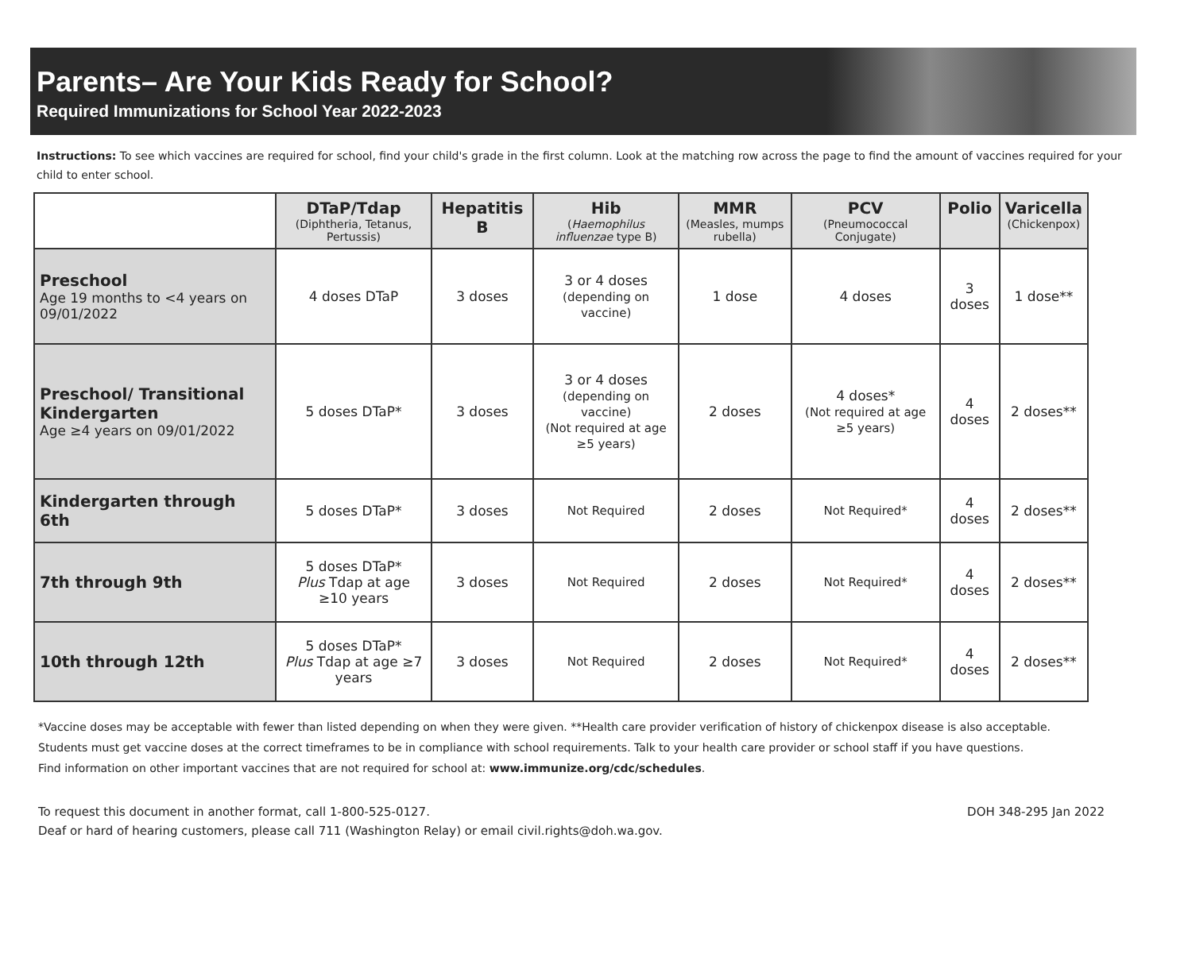Parents– Are Your Kids Ready for School?
Required Immunizations for School Year 2022-2023
Instructions: To see which vaccines are required for school, find your child's grade in the first column. Look at the matching row across the page to find the amount of vaccines required for your child to enter school.
| | DTaP/Tdap (Diphtheria, Tetanus, Pertussis) | Hepatitis B | Hib ( Haemophilus influenzae type B) | MMR (Measles, mumps rubella) | PCV (Pneumococcal Conjugate) | Polio | Varicella (Chickenpox) |
| --- | --- | --- | --- | --- | --- | --- | --- |
| Preschool Age 19 months to <4 years on 09/01/2022 | 4 doses DTaP | 3 doses | 3 or 4 doses (depending on vaccine) | 1 dose | 4 doses | 3 doses | 1 dose** |
| Preschool/ Transitional Kindergarten Age ≥4 years on 09/01/2022 | 5 doses DTaP* | 3 doses | 3 or 4 doses (depending on vaccine) (Not required at age ≥5 years) | 2 doses | 4 doses* (Not required at age ≥5 years) | 4 doses | 2 doses** |
| Kindergarten through 6th | 5 doses DTaP* | 3 doses | Not Required | 2 doses | Not Required* | 4 doses | 2 doses** |
| 7th through 9th | 5 doses DTaP* Plus Tdap at age ≥10 years | 3 doses | Not Required | 2 doses | Not Required* | 4 doses | 2 doses** |
| 10th through 12th | 5 doses DTaP* Plus Tdap at age ≥7 years | 3 doses | Not Required | 2 doses | Not Required* | 4 doses | 2 doses** |
*Vaccine doses may be acceptable with fewer than listed depending on when they were given. **Health care provider verification of history of chickenpox disease is also acceptable.
Students must get vaccine doses at the correct timeframes to be in compliance with school requirements. Talk to your health care provider or school staff if you have questions.
Find information on other important vaccines that are not required for school at: www.immunize.org/cdc/schedules.
To request this document in another format, call 1-800-525-0127.
Deaf or hard of hearing customers, please call 711 (Washington Relay) or email civil.rights@doh.wa.gov.
DOH 348-295 Jan 2022